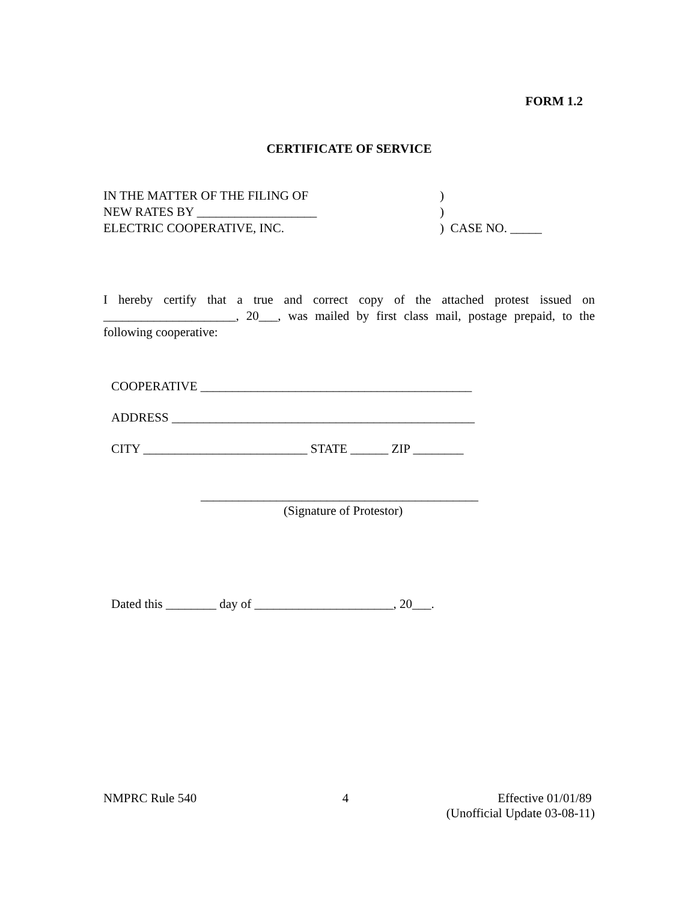FORM 1.2
CERTIFICATE OF SERVICE
IN THE MATTER OF THE FILING OF)
NEW RATES BY ___________________)
ELECTRIC COOPERATIVE, INC.) CASE NO. _____
I hereby certify that a true and correct copy of the attached protest issued on _____________________, 20___, was mailed by first class mail, postage prepaid, to the following cooperative:
COOPERATIVE ___________________________________________
ADDRESS ________________________________________________
CITY __________________________ STATE ______ ZIP ________
____________________________________________
(Signature of Protestor)
Dated this ________ day of ______________________, 20___.
NMPRC Rule 540 4 Effective 01/01/89
(Unofficial Update 03-08-11)